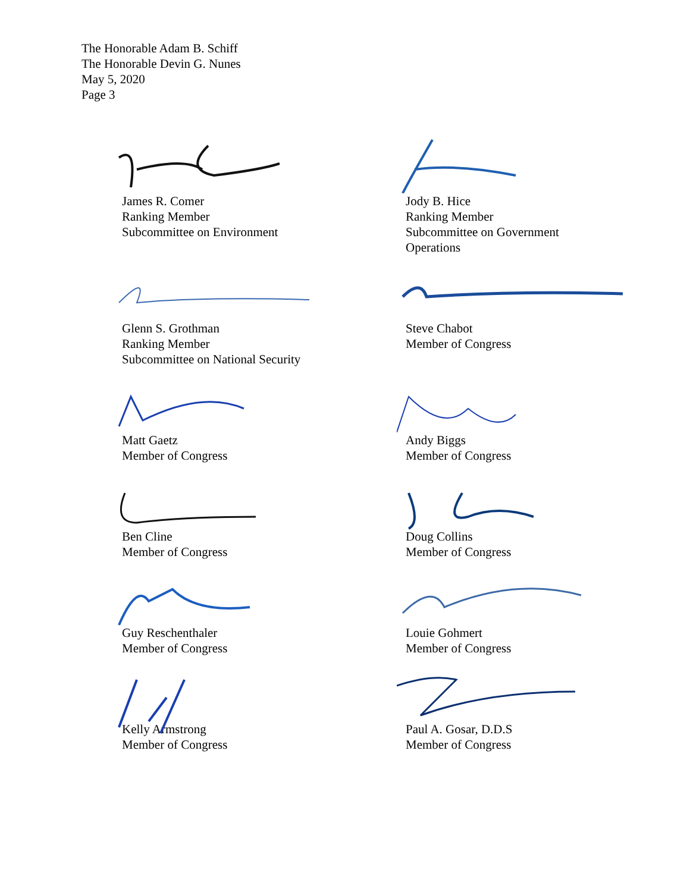The Honorable Adam B. Schiff
The Honorable Devin G. Nunes
May 5, 2020
Page 3
James R. Comer
Ranking Member
Subcommittee on Environment
Jody B. Hice
Ranking Member
Subcommittee on Government
Operations
Glenn S. Grothman
Ranking Member
Subcommittee on National Security
Steve Chabot
Member of Congress
Matt Gaetz
Member of Congress
Andy Biggs
Member of Congress
Ben Cline
Member of Congress
Doug Collins
Member of Congress
Guy Reschenthaler
Member of Congress
Louie Gohmert
Member of Congress
Kelly Armstrong
Member of Congress
Paul A. Gosar, D.D.S
Member of Congress